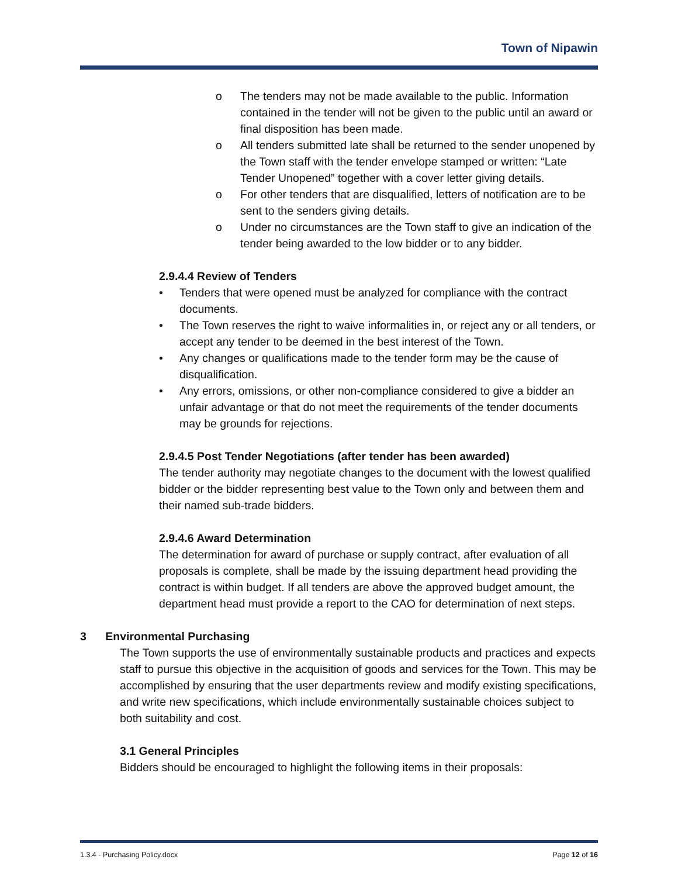Town of Nipawin
o The tenders may not be made available to the public. Information contained in the tender will not be given to the public until an award or final disposition has been made.
o All tenders submitted late shall be returned to the sender unopened by the Town staff with the tender envelope stamped or written: “Late Tender Unopened” together with a cover letter giving details.
o For other tenders that are disqualified, letters of notification are to be sent to the senders giving details.
o Under no circumstances are the Town staff to give an indication of the tender being awarded to the low bidder or to any bidder.
2.9.4.4 Review of Tenders
• Tenders that were opened must be analyzed for compliance with the contract documents.
• The Town reserves the right to waive informalities in, or reject any or all tenders, or accept any tender to be deemed in the best interest of the Town.
• Any changes or qualifications made to the tender form may be the cause of disqualification.
• Any errors, omissions, or other non-compliance considered to give a bidder an unfair advantage or that do not meet the requirements of the tender documents may be grounds for rejections.
2.9.4.5 Post Tender Negotiations (after tender has been awarded)
The tender authority may negotiate changes to the document with the lowest qualified bidder or the bidder representing best value to the Town only and between them and their named sub-trade bidders.
2.9.4.6 Award Determination
The determination for award of purchase or supply contract, after evaluation of all proposals is complete, shall be made by the issuing department head providing the contract is within budget. If all tenders are above the approved budget amount, the department head must provide a report to the CAO for determination of next steps.
3 Environmental Purchasing
The Town supports the use of environmentally sustainable products and practices and expects staff to pursue this objective in the acquisition of goods and services for the Town. This may be accomplished by ensuring that the user departments review and modify existing specifications, and write new specifications, which include environmentally sustainable choices subject to both suitability and cost.
3.1 General Principles
Bidders should be encouraged to highlight the following items in their proposals:
1.3.4 - Purchasing Policy.docx Page 12 of 16